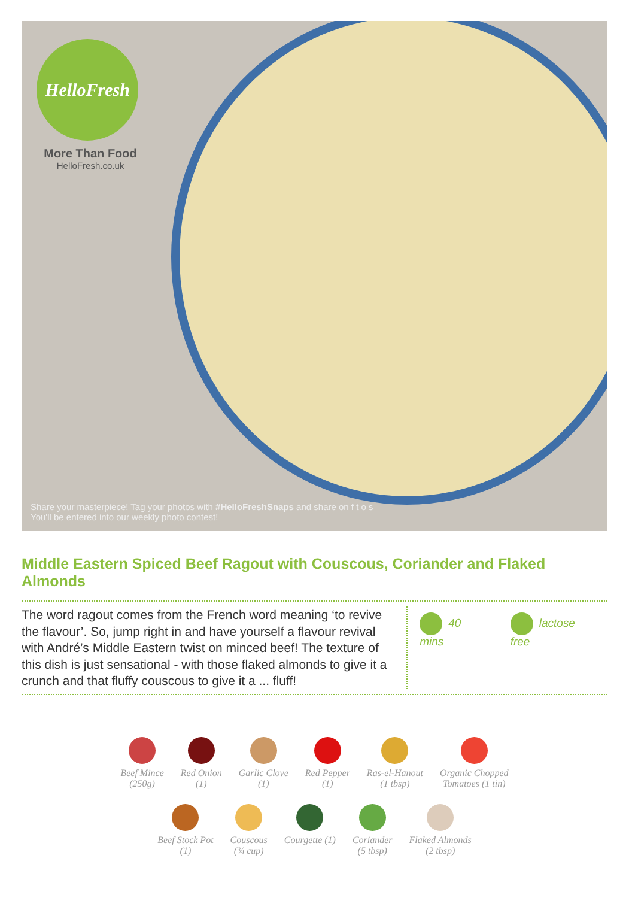HelloFresh
More Than Food
HelloFresh.co.uk
Share your masterpiece! Tag your photos with #HelloFreshSnaps and share on f t o s
You'll be entered into our weekly photo contest!
Middle Eastern Spiced Beef Ragout with Couscous, Coriander and Flaked Almonds
The word ragout comes from the French word meaning ‘to revive the flavour’. So, jump right in and have yourself a flavour revival with André’s Middle Eastern twist on minced beef! The texture of this dish is just sensational - with those flaked almonds to give it a crunch and that fluffy couscous to give it a ... fluff!
40 mins lactose free
Beef Mince
(250g)
Red Onion
(1)
Garlic Clove
(1)
Red Pepper
(1)
Ras-el-Hanout
(1 tbsp)
Organic Chopped
Tomatoes (1 tin)
Beef Stock Pot
(1)
Couscous
(¾ cup)
Courgette (1) Coriander
(5 tbsp)
Flaked Almonds
(2 tbsp)